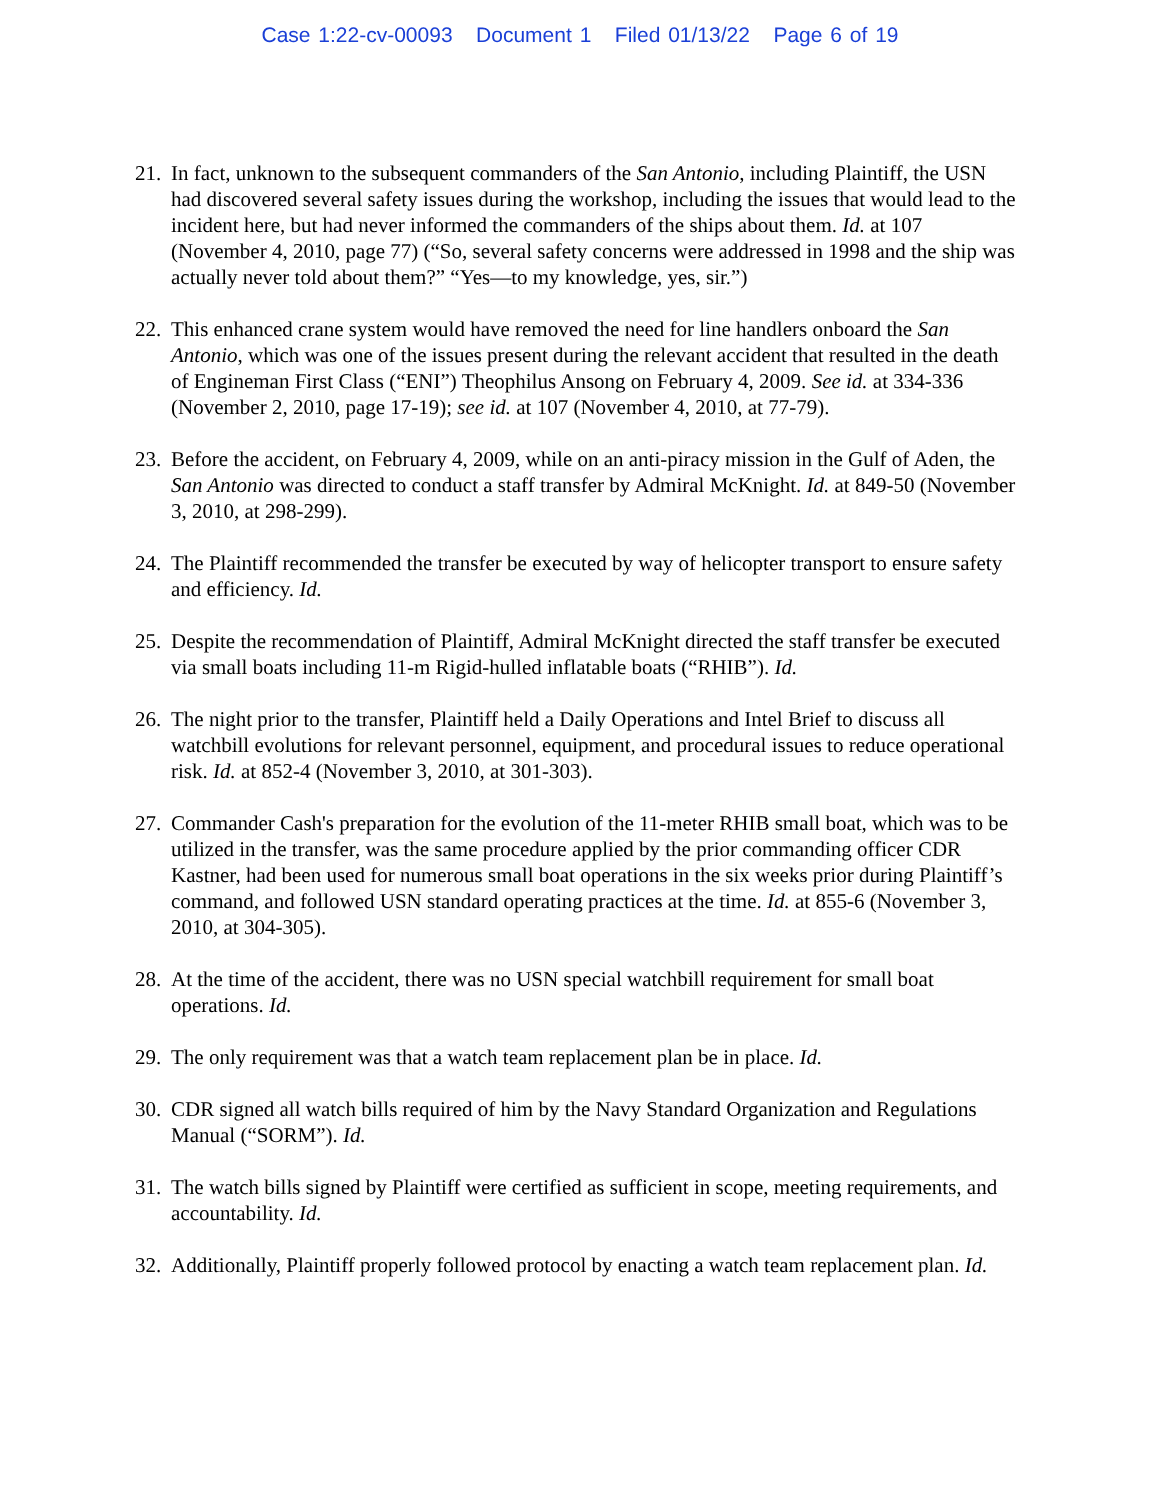Case 1:22-cv-00093 Document 1 Filed 01/13/22 Page 6 of 19
21.
In fact, unknown to the subsequent commanders of the San Antonio, including Plaintiff, the USN had discovered several safety issues during the workshop, including the issues that would lead to the incident here, but had never informed the commanders of the ships about them. Id. at 107 (November 4, 2010, page 77) (“So, several safety concerns were addressed in 1998 and the ship was actually never told about them?” “Yes—to my knowledge, yes, sir.”)
22.
This enhanced crane system would have removed the need for line handlers onboard the San Antonio, which was one of the issues present during the relevant accident that resulted in the death of Engineman First Class (“ENI”) Theophilus Ansong on February 4, 2009. See id. at 334-336 (November 2, 2010, page 17-19); see id. at 107 (November 4, 2010, at 77-79).
23.
Before the accident, on February 4, 2009, while on an anti-piracy mission in the Gulf of Aden, the San Antonio was directed to conduct a staff transfer by Admiral McKnight. Id. at 849-50 (November 3, 2010, at 298-299).
24.
The Plaintiff recommended the transfer be executed by way of helicopter transport to ensure safety and efficiency. Id.
25.
Despite the recommendation of Plaintiff, Admiral McKnight directed the staff transfer be executed via small boats including 11-m Rigid-hulled inflatable boats (“RHIB”). Id.
26.
The night prior to the transfer, Plaintiff held a Daily Operations and Intel Brief to discuss all watchbill evolutions for relevant personnel, equipment, and procedural issues to reduce operational risk. Id. at 852-4 (November 3, 2010, at 301-303).
27.
Commander Cash's preparation for the evolution of the 11-meter RHIB small boat, which was to be utilized in the transfer, was the same procedure applied by the prior commanding officer CDR Kastner, had been used for numerous small boat operations in the six weeks prior during Plaintiff’s command, and followed USN standard operating practices at the time. Id. at 855-6 (November 3, 2010, at 304-305).
28.
At the time of the accident, there was no USN special watchbill requirement for small boat operations. Id.
29.
The only requirement was that a watch team replacement plan be in place. Id.
30.
CDR signed all watch bills required of him by the Navy Standard Organization and Regulations Manual (“SORM”). Id.
31.
The watch bills signed by Plaintiff were certified as sufficient in scope, meeting requirements, and accountability. Id.
32.
Additionally, Plaintiff properly followed protocol by enacting a watch team replacement plan. Id.